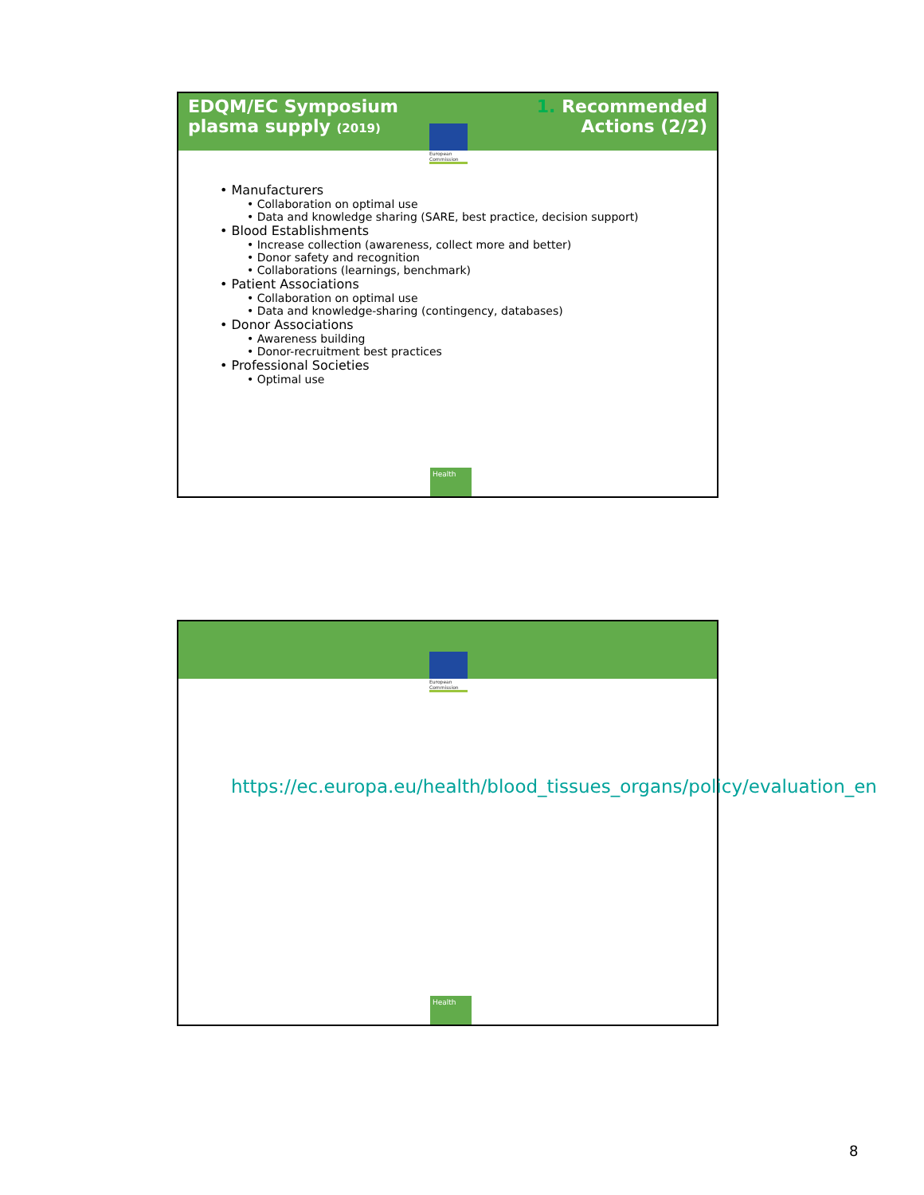EDQM/EC Symposium
plasma supply (2019)
1. Recommended
Actions (2/2)
European Commission
• Manufacturers
• Collaboration on optimal use
• Data and knowledge sharing (SARE, best practice, decision support)
• Blood Establishments
• Increase collection (awareness, collect more and better)
• Donor safety and recognition
• Collaborations (learnings, benchmark)
• Patient Associations
• Collaboration on optimal use
• Data and knowledge-sharing (contingency, databases)
• Donor Associations
• Awareness building
• Donor-recruitment best practices
• Professional Societies
• Optimal use
Health
European Commission
https://ec.europa.eu/health/blood_tissues_organs/policy/evaluation_en
Health
8